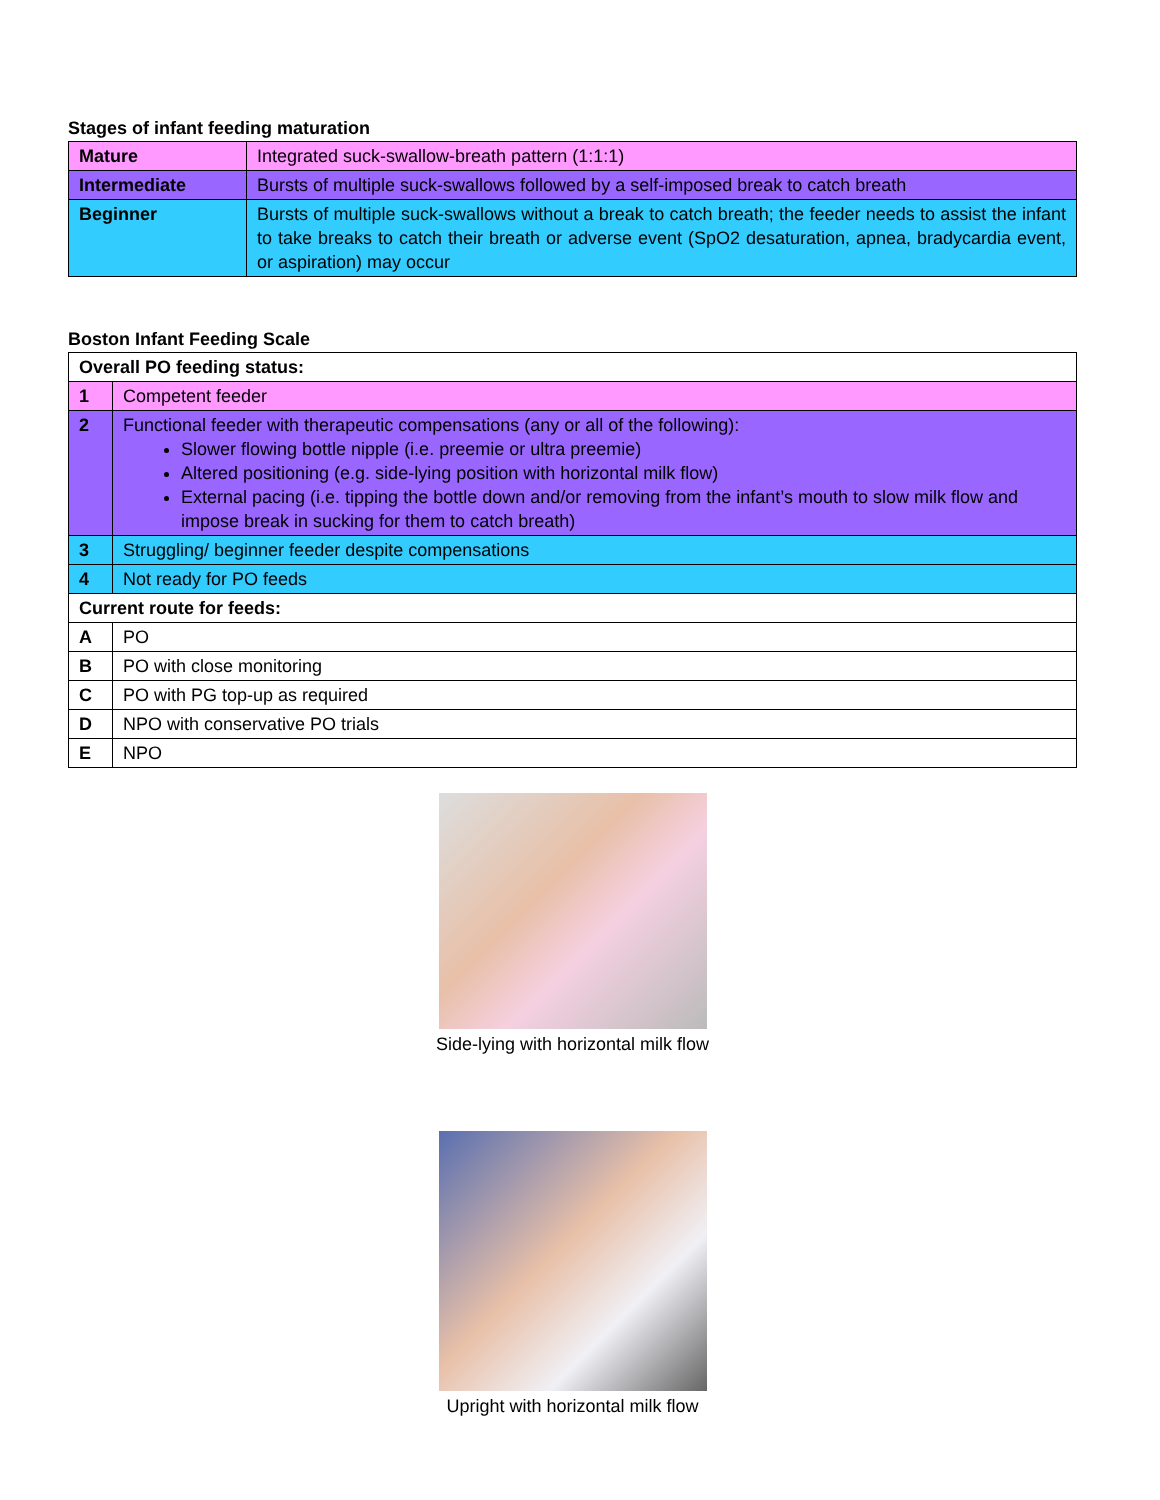Stages of infant feeding maturation
| Mature | Integrated suck-swallow-breath pattern (1:1:1) |
| Intermediate | Bursts of multiple suck-swallows followed by a self-imposed break to catch breath |
| Beginner | Bursts of multiple suck-swallows without a break to catch breath; the feeder needs to assist the infant to take breaks to catch their breath or adverse event (SpO2 desaturation, apnea, bradycardia event, or aspiration) may occur |
Boston Infant Feeding Scale
| Overall PO feeding status: | |
| 1 | Competent feeder |
| 2 | Functional feeder with therapeutic compensations (any or all of the following): Slower flowing bottle nipple (i.e. preemie or ultra preemie) Altered positioning (e.g. side-lying position with horizontal milk flow) External pacing (i.e. tipping the bottle down and/or removing from the infant’s mouth to slow milk flow and impose break in sucking for them to catch breath) |
| 3 | Struggling/ beginner feeder despite compensations |
| 4 | Not ready for PO feeds |
| Current route for feeds: | |
| A | PO |
| B | PO with close monitoring |
| C | PO with PG top-up as required |
| D | NPO with conservative PO trials |
| E | NPO |
Side-lying with horizontal milk flow
Upright with horizontal milk flow